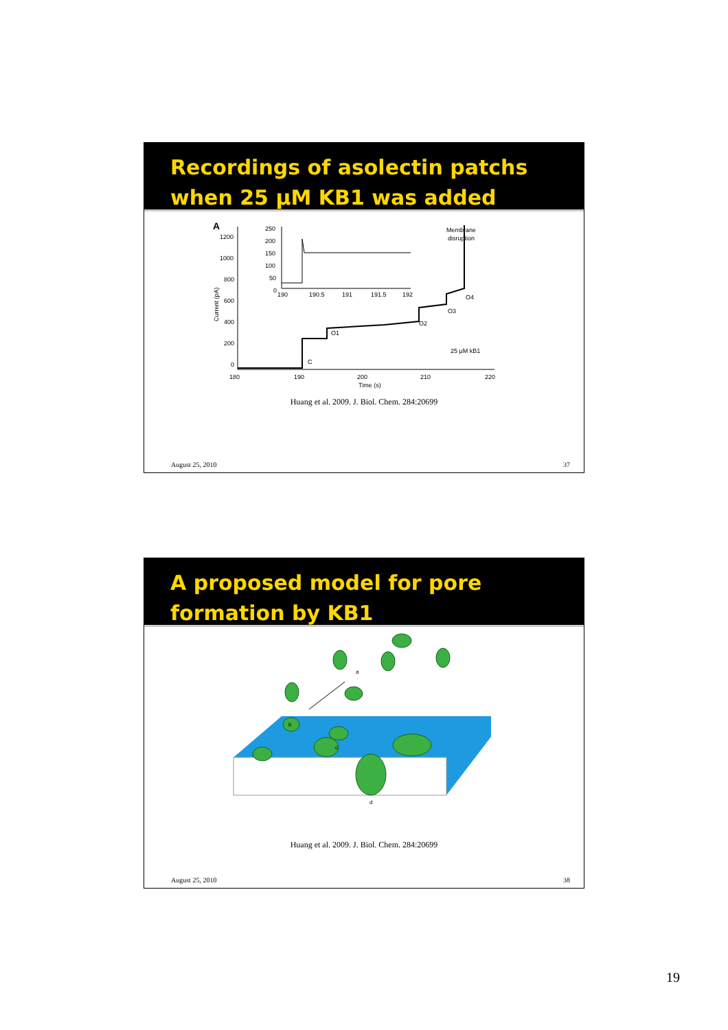Recordings of asolectin patchs
when 25 μM KB1 was added
A
1200
1000
800
600
400
200
0
Current (pA)
180
190
200
210
220
Time (s)
250
200
150
100
50
0
190
190.5
191
191.5
192
Membrane
disruption
O1
O2
O3
O4
C
25 μM kB1
Huang et al. 2009. J. Biol. Chem. 284:20699
August 25, 2010 37
A proposed model for pore
formation by KB1
a
b
c
d
Huang et al. 2009. J. Biol. Chem. 284:20699
August 25, 2010 38
19